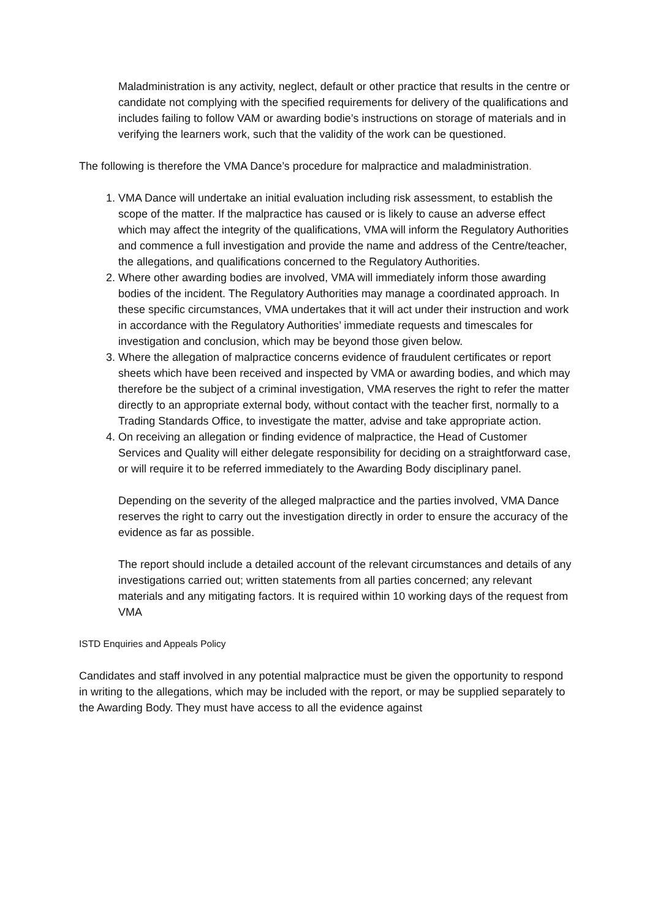Maladministration is any activity, neglect, default or other practice that results in the centre or candidate not complying with the specified requirements for delivery of the qualifications and includes failing to follow VAM or awarding bodie’s instructions on storage of materials and in verifying the learners work, such that the validity of the work can be questioned.
The following is therefore the VMA Dance’s procedure for malpractice and maladministration.
1. VMA Dance will undertake an initial evaluation including risk assessment, to establish the scope of the matter. If the malpractice has caused or is likely to cause an adverse effect which may affect the integrity of the qualifications, VMA will inform the Regulatory Authorities and commence a full investigation and provide the name and address of the Centre/teacher, the allegations, and qualifications concerned to the Regulatory Authorities.
2. Where other awarding bodies are involved, VMA will immediately inform those awarding bodies of the incident. The Regulatory Authorities may manage a coordinated approach. In these specific circumstances, VMA undertakes that it will act under their instruction and work in accordance with the Regulatory Authorities’ immediate requests and timescales for investigation and conclusion, which may be beyond those given below.
3. Where the allegation of malpractice concerns evidence of fraudulent certificates or report sheets which have been received and inspected by VMA or awarding bodies, and which may therefore be the subject of a criminal investigation, VMA reserves the right to refer the matter directly to an appropriate external body, without contact with the teacher first, normally to a Trading Standards Office, to investigate the matter, advise and take appropriate action.
4. On receiving an allegation or finding evidence of malpractice, the Head of Customer Services and Quality will either delegate responsibility for deciding on a straightforward case, or will require it to be referred immediately to the Awarding Body disciplinary panel.
Depending on the severity of the alleged malpractice and the parties involved, VMA Dance reserves the right to carry out the investigation directly in order to ensure the accuracy of the evidence as far as possible.
The report should include a detailed account of the relevant circumstances and details of any investigations carried out; written statements from all parties concerned; any relevant materials and any mitigating factors. It is required within 10 working days of the request from VMA
ISTD Enquiries and Appeals Policy
Candidates and staff involved in any potential malpractice must be given the opportunity to respond in writing to the allegations, which may be included with the report, or may be supplied separately to the Awarding Body. They must have access to all the evidence against